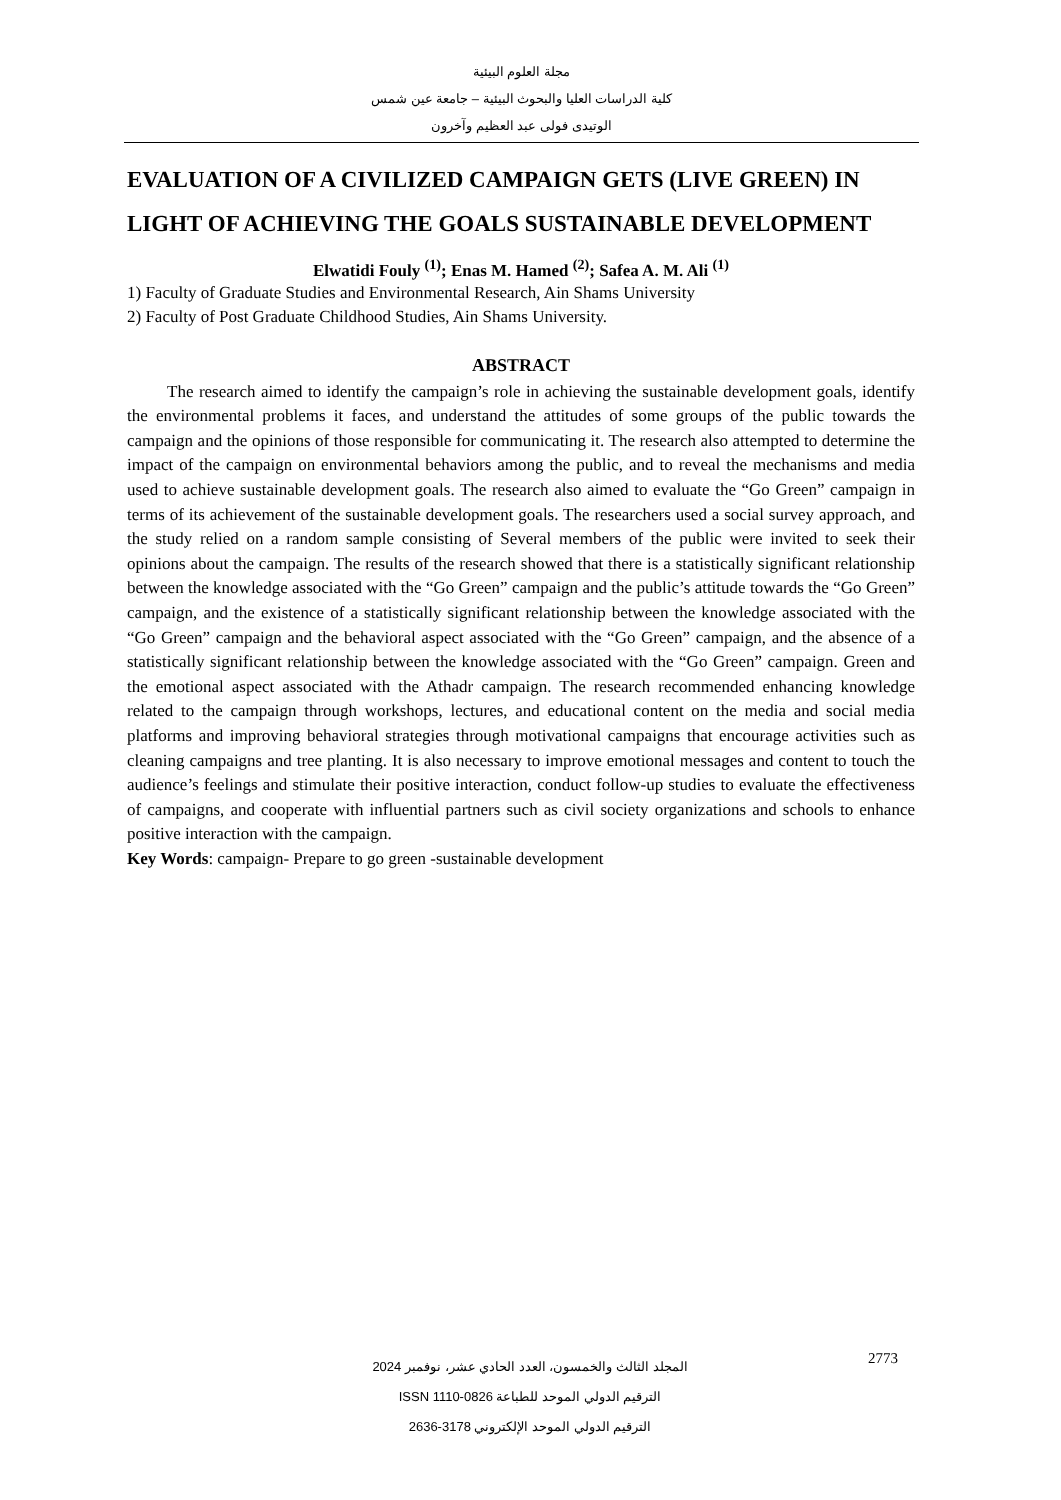مجلة العلوم البيئية
كلية الدراسات العليا والبحوث البيئية – جامعة عين شمس
الوتيدى فولى عبد العظيم وآخرون
EVALUATION OF A CIVILIZED CAMPAIGN GETS (LIVE GREEN) IN LIGHT OF ACHIEVING THE GOALS SUSTAINABLE DEVELOPMENT
Elwatidi Fouly <sup>(1)</sup>; Enas M. Hamed <sup>(2)</sup>; Safea A. M. Ali <sup>(1)</sup>
1) Faculty of Graduate Studies and Environmental Research, Ain Shams University
2) Faculty of Post Graduate Childhood Studies, Ain Shams University.
ABSTRACT
The research aimed to identify the campaign’s role in achieving the sustainable development goals, identify the environmental problems it faces, and understand the attitudes of some groups of the public towards the campaign and the opinions of those responsible for communicating it. The research also attempted to determine the impact of the campaign on environmental behaviors among the public, and to reveal the mechanisms and media used to achieve sustainable development goals. The research also aimed to evaluate the “Go Green” campaign in terms of its achievement of the sustainable development goals. The researchers used a social survey approach, and the study relied on a random sample consisting of Several members of the public were invited to seek their opinions about the campaign. The results of the research showed that there is a statistically significant relationship between the knowledge associated with the “Go Green” campaign and the public’s attitude towards the “Go Green” campaign, and the existence of a statistically significant relationship between the knowledge associated with the “Go Green” campaign and the behavioral aspect associated with the “Go Green” campaign, and the absence of a statistically significant relationship between the knowledge associated with the “Go Green” campaign. Green and the emotional aspect associated with the Athadr campaign. The research recommended enhancing knowledge related to the campaign through workshops, lectures, and educational content on the media and social media platforms and improving behavioral strategies through motivational campaigns that encourage activities such as cleaning campaigns and tree planting. It is also necessary to improve emotional messages and content to touch the audience’s feelings and stimulate their positive interaction, conduct follow-up studies to evaluate the effectiveness of campaigns, and cooperate with influential partners such as civil society organizations and schools to enhance positive interaction with the campaign.
Key Words: campaign- Prepare to go green -sustainable development
المجلد الثالث والخمسون، العدد الحادي عشر، نوفمبر 2024
الترقيم الدولي الموحد للطباعة ISSN 1110-0826
الترقيم الدولي الموحد الإلكتروني 2636-3178
2773